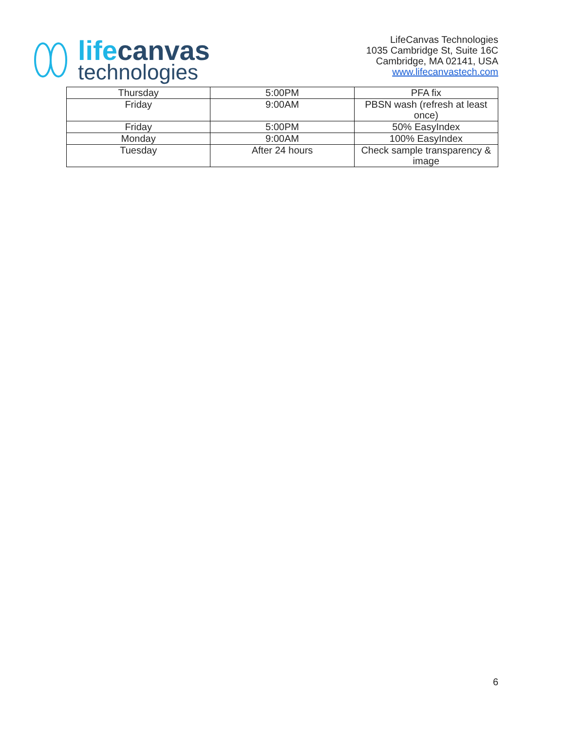lifecanvas
technologies
LifeCanvas Technologies
1035 Cambridge St, Suite 16C
Cambridge, MA 02141, USA
www.lifecanvastech.com
| Thursday | 5:00PM | PFA fix |
| Friday | 9:00AM | PBSN wash (refresh at least once) |
| Friday | 5:00PM | 50% EasyIndex |
| Monday | 9:00AM | 100% EasyIndex |
| Tuesday | After 24 hours | Check sample transparency & image |
6